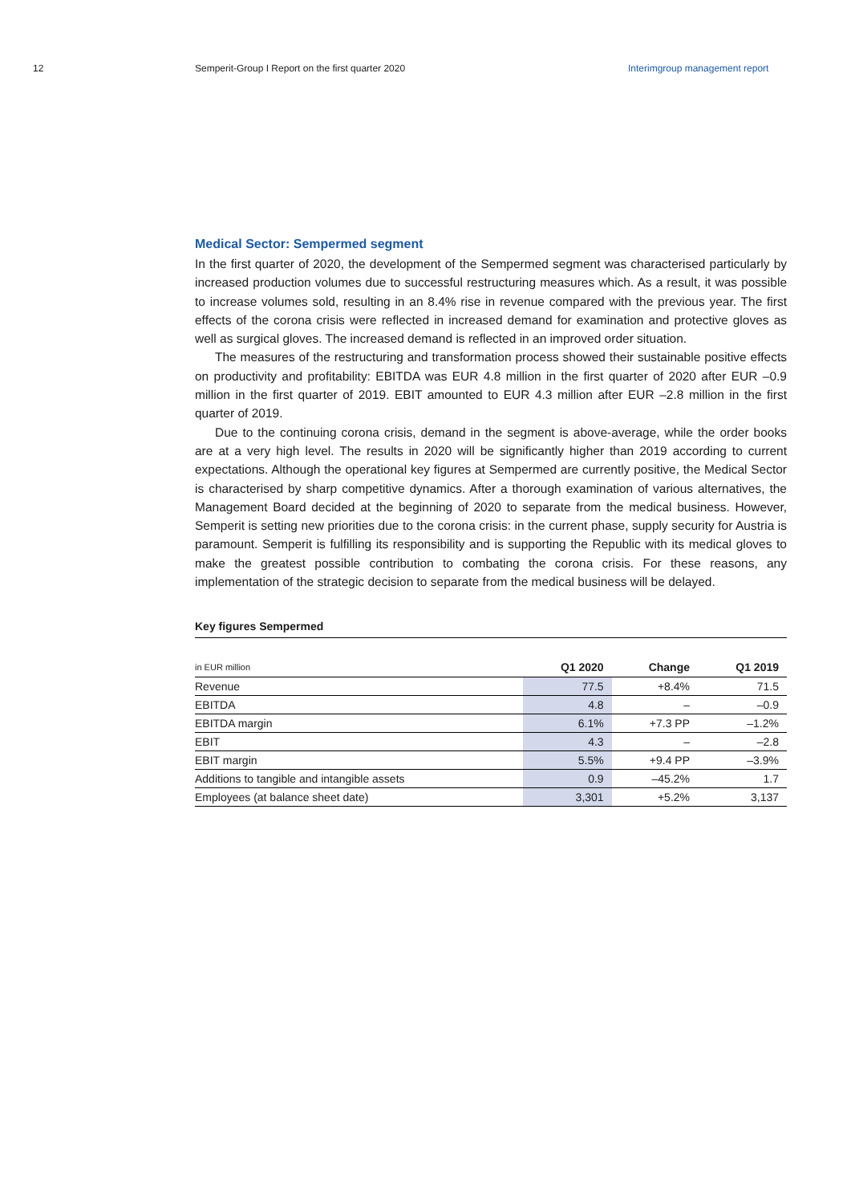12 Semperit-Group I Report on the first quarter 2020 Interimgroup management report
Medical Sector: Sempermed segment
In the first quarter of 2020, the development of the Sempermed segment was characterised particularly by increased production volumes due to successful restructuring measures which. As a result, it was possible to increase volumes sold, resulting in an 8.4% rise in revenue compared with the previous year. The first effects of the corona crisis were reflected in increased demand for examination and protective gloves as well as surgical gloves. The increased demand is reflected in an improved order situation.
The measures of the restructuring and transformation process showed their sustainable positive effects on productivity and profitability: EBITDA was EUR 4.8 million in the first quarter of 2020 after EUR –0.9 million in the first quarter of 2019. EBIT amounted to EUR 4.3 million after EUR –2.8 million in the first quarter of 2019.
Due to the continuing corona crisis, demand in the segment is above-average, while the order books are at a very high level. The results in 2020 will be significantly higher than 2019 according to current expectations. Although the operational key figures at Sempermed are currently positive, the Medical Sector is characterised by sharp competitive dynamics. After a thorough examination of various alternatives, the Management Board decided at the beginning of 2020 to separate from the medical business. However, Semperit is setting new priorities due to the corona crisis: in the current phase, supply security for Austria is paramount. Semperit is fulfilling its responsibility and is supporting the Republic with its medical gloves to make the greatest possible contribution to combating the corona crisis. For these reasons, any implementation of the strategic decision to separate from the medical business will be delayed.
Key figures Sempermed
| in EUR million | Q1 2020 | Change | Q1 2019 |
| --- | --- | --- | --- |
| Revenue | 77.5 | +8.4% | 71.5 |
| EBITDA | 4.8 | – | –0.9 |
| EBITDA margin | 6.1% | +7.3 PP | –1.2% |
| EBIT | 4.3 | – | –2.8 |
| EBIT margin | 5.5% | +9.4 PP | –3.9% |
| Additions to tangible and intangible assets | 0.9 | –45.2% | 1.7 |
| Employees (at balance sheet date) | 3,301 | +5.2% | 3,137 |